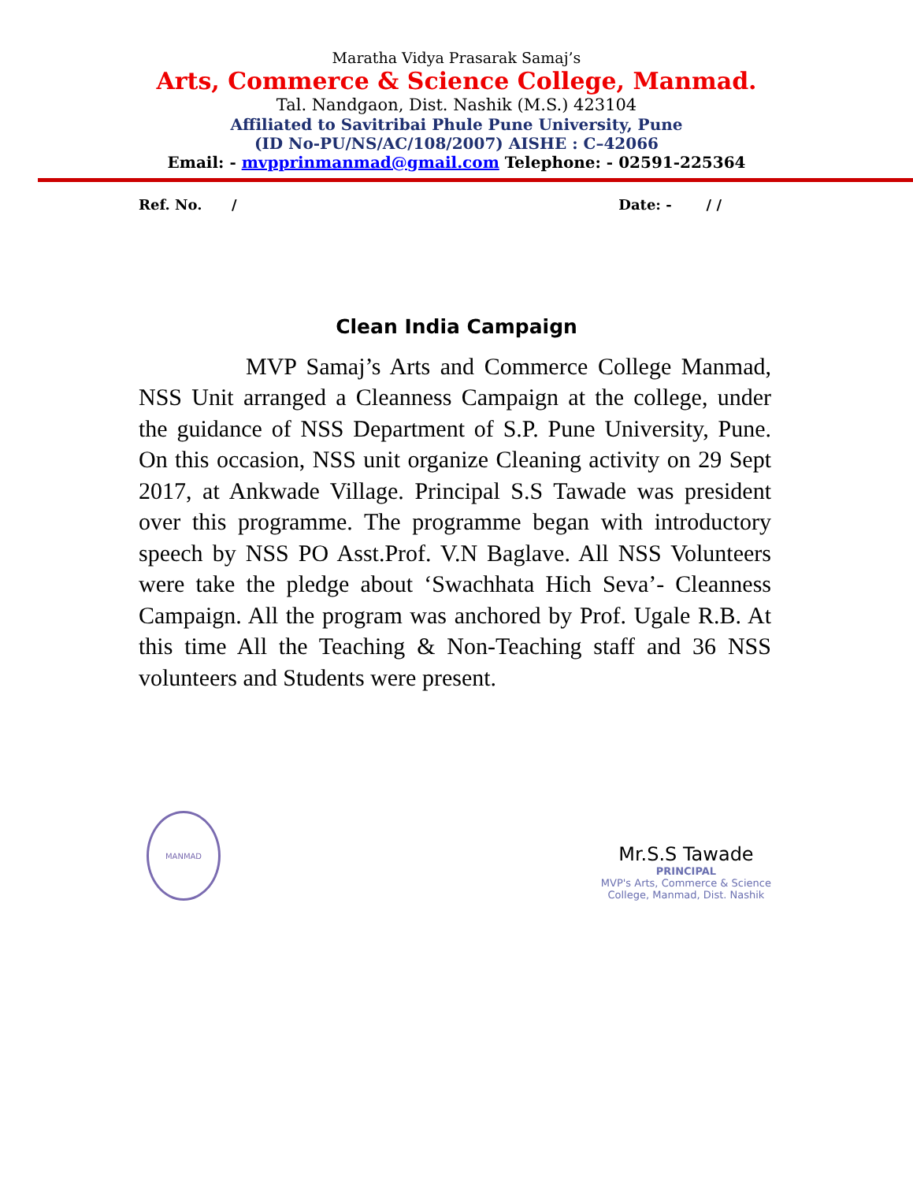Maratha Vidya Prasarak Samaj’s
Arts, Commerce & Science College, Manmad.
Tal. Nandgaon, Dist. Nashik (M.S.) 423104
Affiliated to Savitribai Phule Pune University, Pune
(ID No-PU/NS/AC/108/2007) AISHE : C–42066
Email: - mvpprinmanmad@gmail.com Telephone: - 02591-225364
Ref. No. / Date: - / /
Clean India Campaign
MVP Samaj’s Arts and Commerce College Manmad, NSS Unit arranged a Cleanness Campaign at the college, under the guidance of NSS Department of S.P. Pune University, Pune. On this occasion, NSS unit organize Cleaning activity on 29 Sept 2017, at Ankwade Village. Principal S.S Tawade was president over this programme. The programme began with introductory speech by NSS PO Asst.Prof. V.N Baglave. All NSS Volunteers were take the pledge about ‘Swachhata Hich Seva’- Cleanness Campaign. All the program was anchored by Prof. Ugale R.B. At this time All the Teaching & Non-Teaching staff and 36 NSS volunteers and Students were present.
MANMAD
Mr.S.S Tawade
PRINCIPAL
MVP's Arts, Commerce & Science
College, Manmad, Dist. Nashik